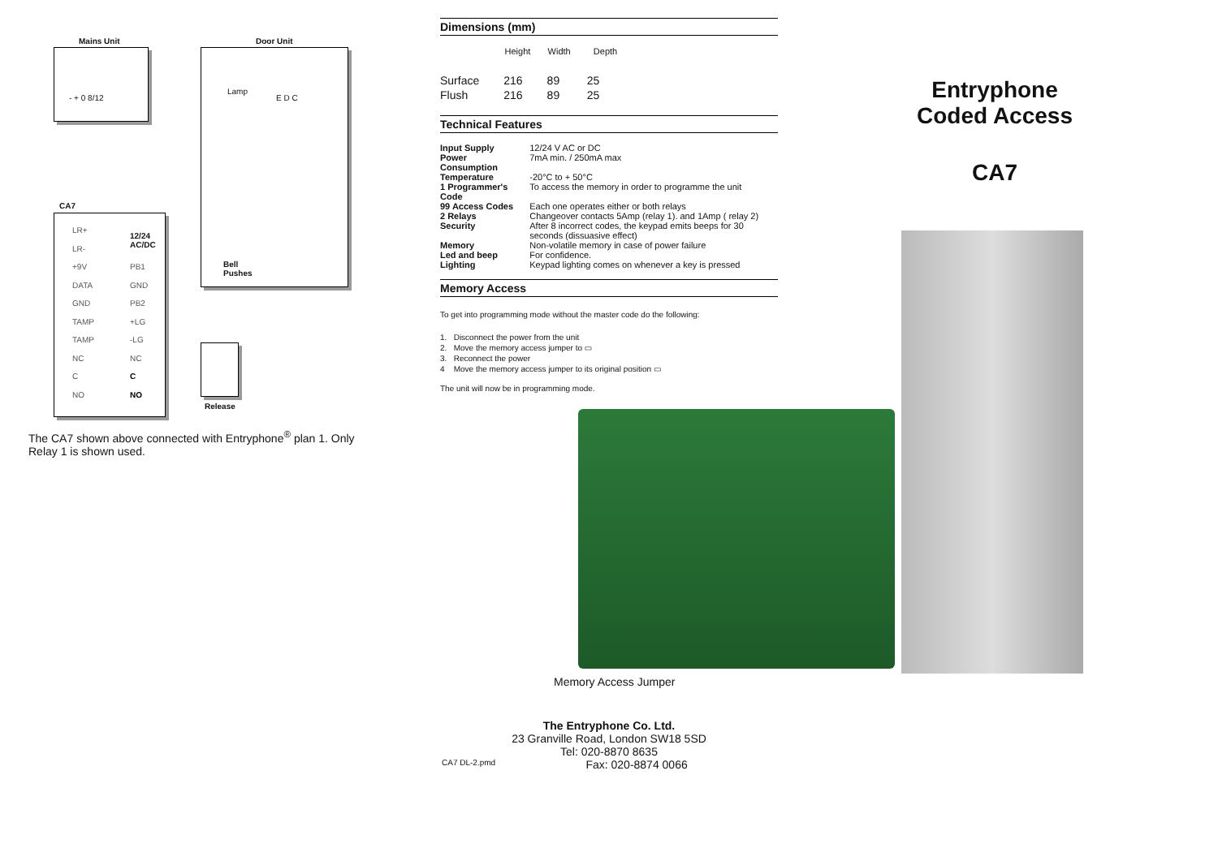Mains Unit Door Unit
- + 0 8/12
Lamp
E D C
CA7
Bell
Pushes
Release
LR+
LR-
+9V
DATA
GND
TAMP
TAMP
NC
C
NO
12/24
AC/DC
PB1
GND
PB2
+LG
-LG
NC
C
NO
The CA7 shown above connected with Entryphone<sup>®</sup> plan 1. Only Relay 1 is shown used.
Dimensions (mm)
| | Height | Width | Depth |
| --- | --- | --- | --- |
| Surface | 216 | 89 | 25 |
| Flush | 216 | 89 | 25 |
Technical Features
| Input Supply | 12/24 V AC or DC |
| Power Consumption | 7mA min. / 250mA max |
| Temperature | -20°C to + 50°C |
| 1 Programmer's Code | To access the memory in order to programme the unit |
| 99 Access Codes | Each one operates either or both relays |
| 2 Relays | Changeover contacts 5Amp (relay 1). and 1Amp ( relay 2) |
| Security | After 8 incorrect codes, the keypad emits beeps for 30 seconds (dissuasive effect) |
| Memory | Non-volatile memory in case of power failure |
| Led and beep | For confidence. |
| Lighting | Keypad lighting comes on whenever a key is pressed |
Memory Access
To get into programming mode without the master code do the following:
1. Disconnect the power from the unit
2. Move the memory access jumper to ▭
3. Reconnect the power
4 Move the memory access jumper to its original position ▭
The unit will now be in programming mode.
Memory Access Jumper
The Entryphone Co. Ltd.
23 Granville Road, London SW18 5SD
Tel: 020-8870 8635
CA7 DL-2.pmd Fax: 020-8874 0066
Entryphone
Coded Access
CA7